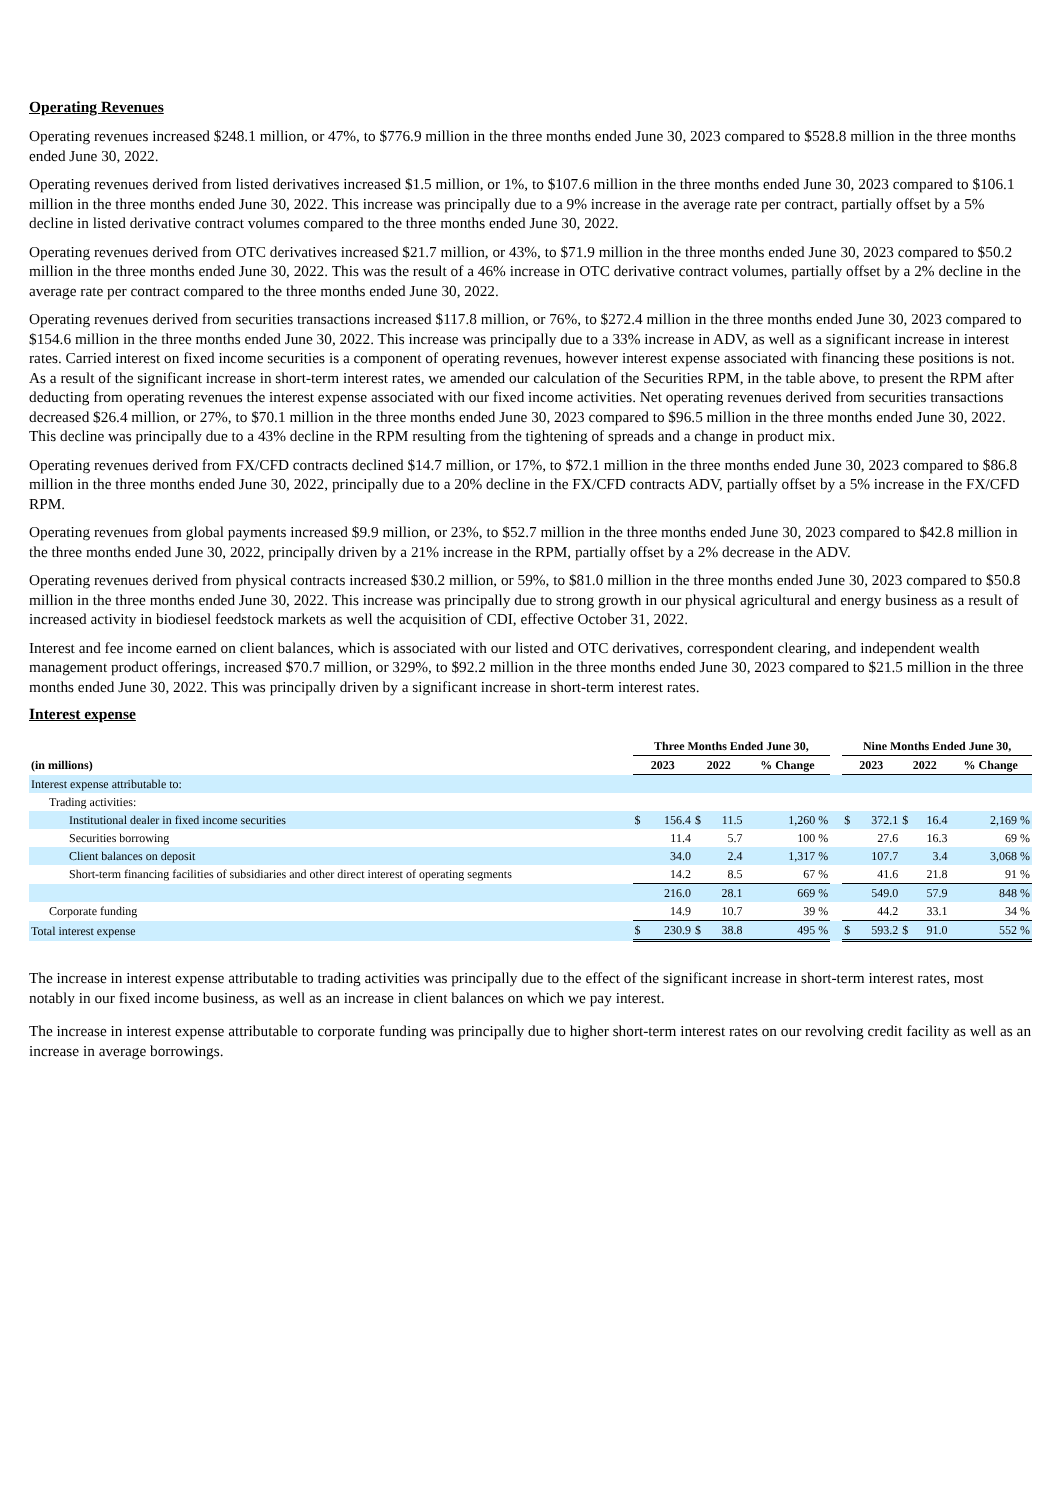Operating Revenues
Operating revenues increased $248.1 million, or 47%, to $776.9 million in the three months ended June 30, 2023 compared to $528.8 million in the three months ended June 30, 2022.
Operating revenues derived from listed derivatives increased $1.5 million, or 1%, to $107.6 million in the three months ended June 30, 2023 compared to $106.1 million in the three months ended June 30, 2022. This increase was principally due to a 9% increase in the average rate per contract, partially offset by a 5% decline in listed derivative contract volumes compared to the three months ended June 30, 2022.
Operating revenues derived from OTC derivatives increased $21.7 million, or 43%, to $71.9 million in the three months ended June 30, 2023 compared to $50.2 million in the three months ended June 30, 2022. This was the result of a 46% increase in OTC derivative contract volumes, partially offset by a 2% decline in the average rate per contract compared to the three months ended June 30, 2022.
Operating revenues derived from securities transactions increased $117.8 million, or 76%, to $272.4 million in the three months ended June 30, 2023 compared to $154.6 million in the three months ended June 30, 2022. This increase was principally due to a 33% increase in ADV, as well as a significant increase in interest rates. Carried interest on fixed income securities is a component of operating revenues, however interest expense associated with financing these positions is not. As a result of the significant increase in short-term interest rates, we amended our calculation of the Securities RPM, in the table above, to present the RPM after deducting from operating revenues the interest expense associated with our fixed income activities. Net operating revenues derived from securities transactions decreased $26.4 million, or 27%, to $70.1 million in the three months ended June 30, 2023 compared to $96.5 million in the three months ended June 30, 2022. This decline was principally due to a 43% decline in the RPM resulting from the tightening of spreads and a change in product mix.
Operating revenues derived from FX/CFD contracts declined $14.7 million, or 17%, to $72.1 million in the three months ended June 30, 2023 compared to $86.8 million in the three months ended June 30, 2022, principally due to a 20% decline in the FX/CFD contracts ADV, partially offset by a 5% increase in the FX/CFD RPM.
Operating revenues from global payments increased $9.9 million, or 23%, to $52.7 million in the three months ended June 30, 2023 compared to $42.8 million in the three months ended June 30, 2022, principally driven by a 21% increase in the RPM, partially offset by a 2% decrease in the ADV.
Operating revenues derived from physical contracts increased $30.2 million, or 59%, to $81.0 million in the three months ended June 30, 2023 compared to $50.8 million in the three months ended June 30, 2022. This increase was principally due to strong growth in our physical agricultural and energy business as a result of increased activity in biodiesel feedstock markets as well the acquisition of CDI, effective October 31, 2022.
Interest and fee income earned on client balances, which is associated with our listed and OTC derivatives, correspondent clearing, and independent wealth management product offerings, increased $70.7 million, or 329%, to $92.2 million in the three months ended June 30, 2023 compared to $21.5 million in the three months ended June 30, 2022. This was principally driven by a significant increase in short-term interest rates.
Interest expense
| | Three Months Ended June 30, | | | | | | Nine Months Ended June 30, | | | | |
| --- | --- | --- | --- | --- | --- | --- | --- | --- | --- | --- | --- |
| (in millions) | 2023 | | 2022 | | % Change | | 2023 | | 2022 | | % Change |
| Interest expense attributable to: | | | | | | | | | | | |
| Trading activities: | | | | | | | | | | | |
| Institutional dealer in fixed income securities | $ | 156.4 | $ | 11.5 | 1,260 % | | $ | 372.1 | $ | 16.4 | 2,169 % |
| Securities borrowing | | 11.4 | | 5.7 | 100 % | | | 27.6 | | 16.3 | 69 % |
| Client balances on deposit | | 34.0 | | 2.4 | 1,317 % | | | 107.7 | | 3.4 | 3,068 % |
| Short-term financing facilities of subsidiaries and other direct interest of operating segments | | 14.2 | | 8.5 | 67 % | | | 41.6 | | 21.8 | 91 % |
| | | 216.0 | | 28.1 | 669 % | | | 549.0 | | 57.9 | 848 % |
| Corporate funding | | 14.9 | | 10.7 | 39 % | | | 44.2 | | 33.1 | 34 % |
| Total interest expense | $ | 230.9 | $ | 38.8 | 495 % | | $ | 593.2 | $ | 91.0 | 552 % |
The increase in interest expense attributable to trading activities was principally due to the effect of the significant increase in short-term interest rates, most notably in our fixed income business, as well as an increase in client balances on which we pay interest.
The increase in interest expense attributable to corporate funding was principally due to higher short-term interest rates on our revolving credit facility as well as an increase in average borrowings.